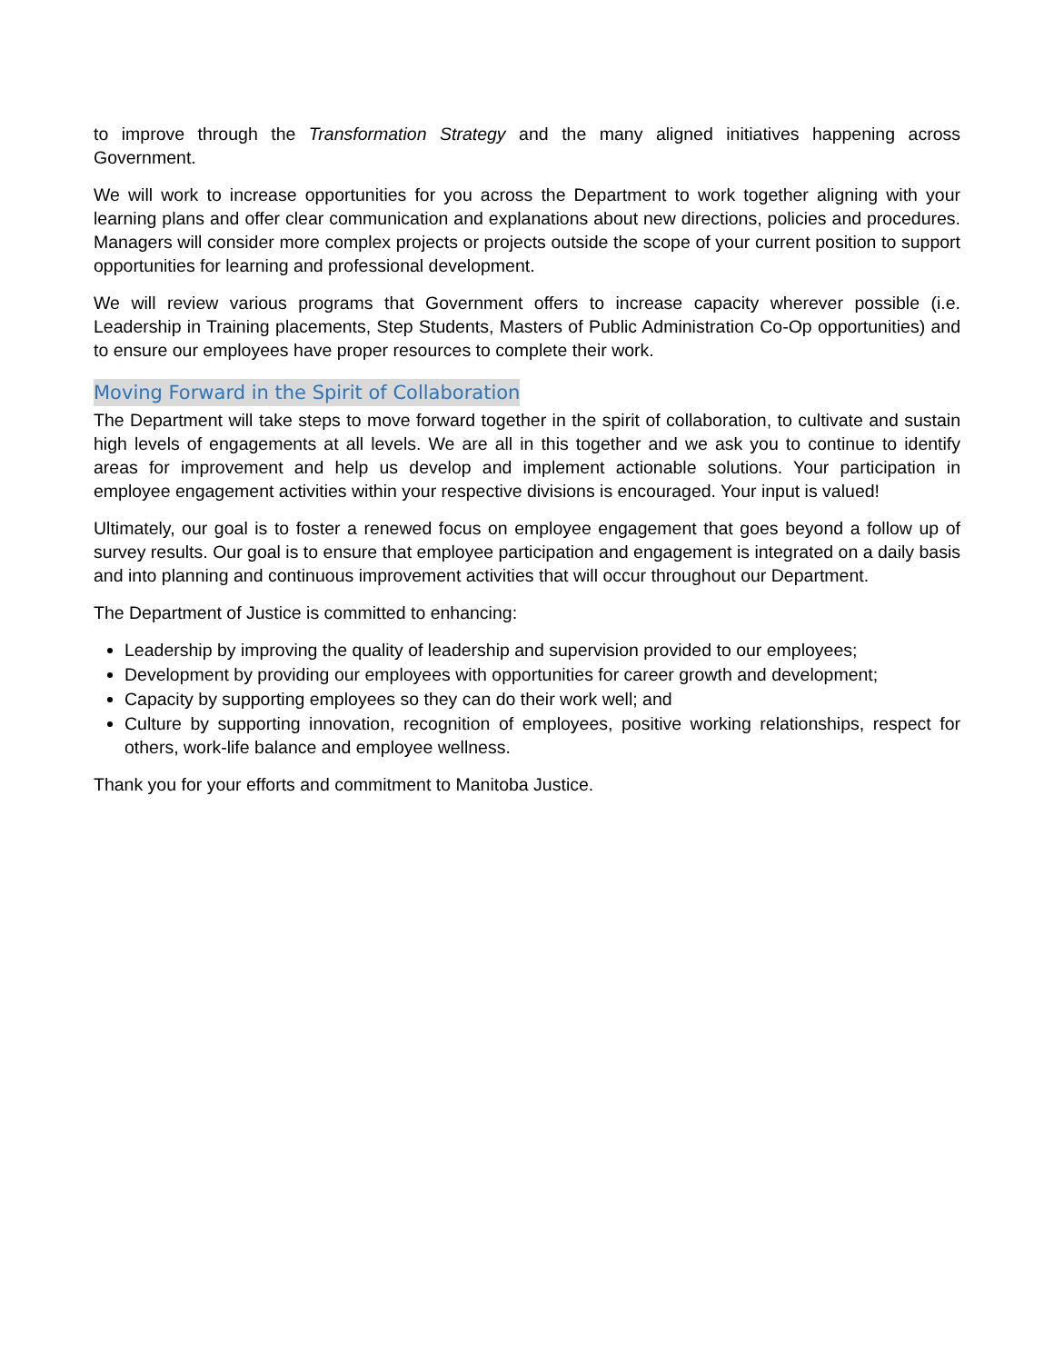to improve through the Transformation Strategy and the many aligned initiatives happening across Government.
We will work to increase opportunities for you across the Department to work together aligning with your learning plans and offer clear communication and explanations about new directions, policies and procedures. Managers will consider more complex projects or projects outside the scope of your current position to support opportunities for learning and professional development.
We will review various programs that Government offers to increase capacity wherever possible (i.e. Leadership in Training placements, Step Students, Masters of Public Administration Co-Op opportunities) and to ensure our employees have proper resources to complete their work.
Moving Forward in the Spirit of Collaboration
The Department will take steps to move forward together in the spirit of collaboration, to cultivate and sustain high levels of engagements at all levels. We are all in this together and we ask you to continue to identify areas for improvement and help us develop and implement actionable solutions. Your participation in employee engagement activities within your respective divisions is encouraged. Your input is valued!
Ultimately, our goal is to foster a renewed focus on employee engagement that goes beyond a follow up of survey results. Our goal is to ensure that employee participation and engagement is integrated on a daily basis and into planning and continuous improvement activities that will occur throughout our Department.
The Department of Justice is committed to enhancing:
Leadership by improving the quality of leadership and supervision provided to our employees;
Development by providing our employees with opportunities for career growth and development;
Capacity by supporting employees so they can do their work well; and
Culture by supporting innovation, recognition of employees, positive working relationships, respect for others, work-life balance and employee wellness.
Thank you for your efforts and commitment to Manitoba Justice.